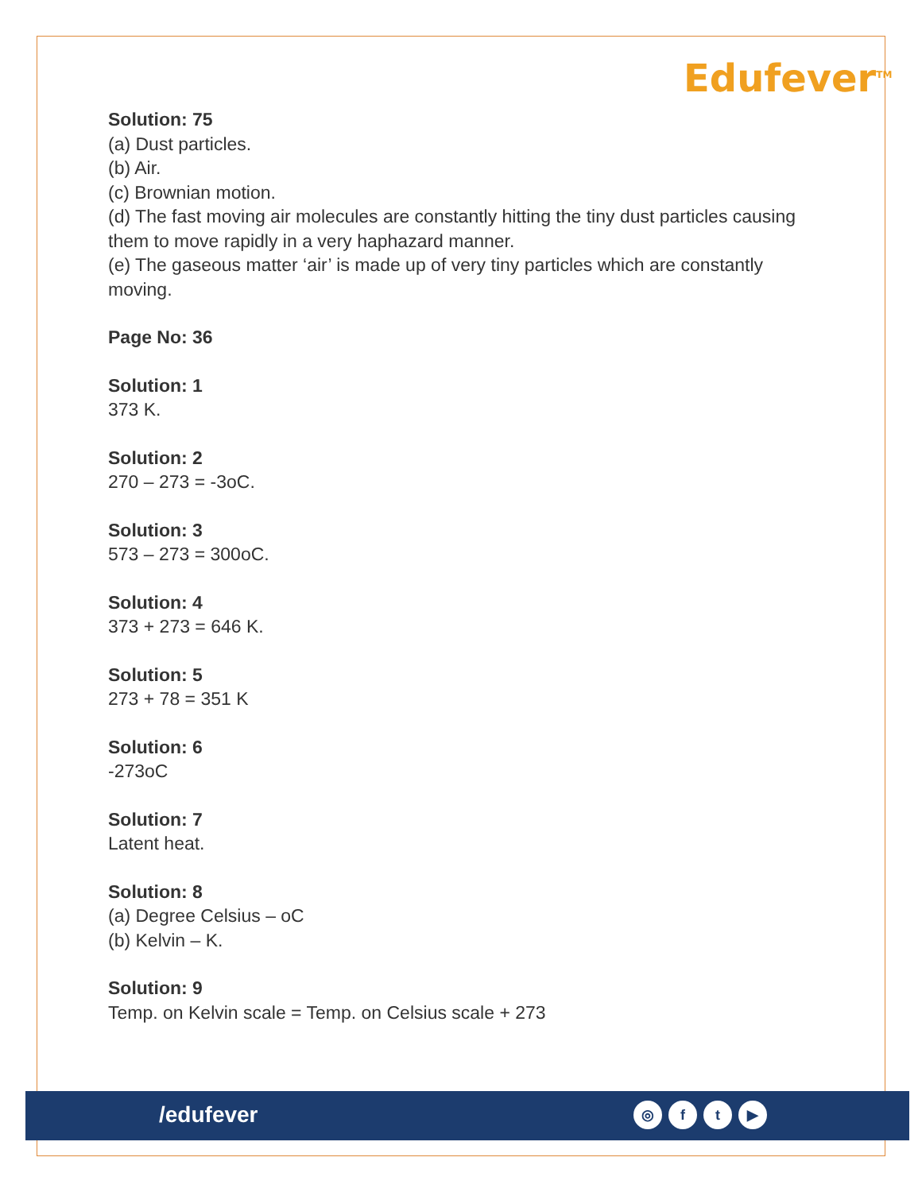Edufever<sup>TM</sup>
Solution: 75
(a) Dust particles.
(b) Air.
(c) Brownian motion.
(d) The fast moving air molecules are constantly hitting the tiny dust particles causing them to move rapidly in a very haphazard manner.
(e) The gaseous matter ‘air’ is made up of very tiny particles which are constantly moving.
Page No: 36
Solution: 1
373 K.
Solution: 2
270 – 273 = -3oC.
Solution: 3
573 – 273 = 300oC.
Solution: 4
373 + 273 = 646 K.
Solution: 5
273 + 78 = 351 K
Solution: 6
-273oC
Solution: 7
Latent heat.
Solution: 8
(a) Degree Celsius – oC
(b) Kelvin – K.
Solution: 9
Temp. on Kelvin scale = Temp. on Celsius scale + 273
/edufever ◎ ft ▶